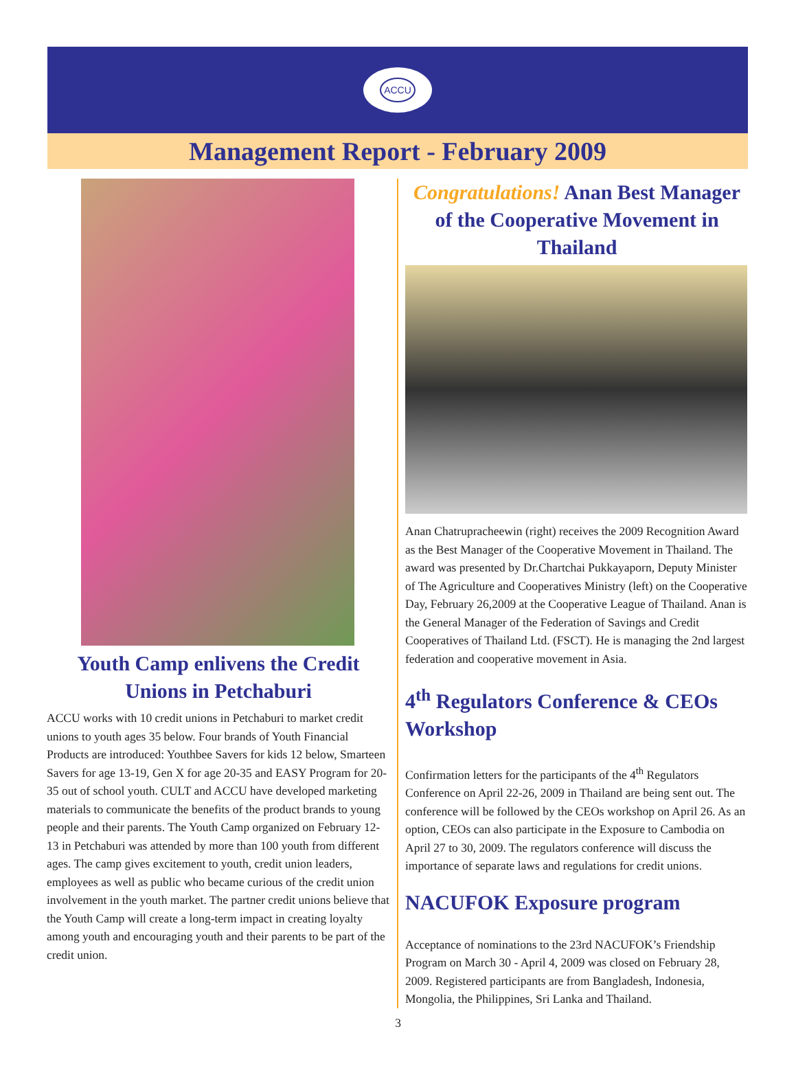ACCU
Management Report - February 2009
Youth Camp enlivens the Credit Unions in Petchaburi
ACCU works with 10 credit unions in Petchaburi to market credit unions to youth ages 35 below. Four brands of Youth Financial Products are introduced: Youthbee Savers for kids 12 below, Smarteen Savers for age 13-19, Gen X for age 20-35 and EASY Program for 20-35 out of school youth. CULT and ACCU have developed marketing materials to communicate the benefits of the product brands to young people and their parents. The Youth Camp organized on February 12-13 in Petchaburi was attended by more than 100 youth from different ages. The camp gives excitement to youth, credit union leaders, employees as well as public who became curious of the credit union involvement in the youth market. The partner credit unions believe that the Youth Camp will create a long-term impact in creating loyalty among youth and encouraging youth and their parents to be part of the credit union.
Congratulations! Anan Best Manager of the Cooperative Movement in Thailand
Anan Chatrupracheewin (right) receives the 2009 Recognition Award as the Best Manager of the Cooperative Movement in Thailand. The award was presented by Dr.Chartchai Pukkayaporn, Deputy Minister of The Agriculture and Cooperatives Ministry (left) on the Cooperative Day, February 26,2009 at the Cooperative League of Thailand. Anan is the General Manager of the Federation of Savings and Credit Cooperatives of Thailand Ltd. (FSCT). He is managing the 2nd largest federation and cooperative movement in Asia.
4<sup>th</sup> Regulators Conference & CEOs Workshop
Confirmation letters for the participants of the 4<sup>th</sup> Regulators Conference on April 22-26, 2009 in Thailand are being sent out. The conference will be followed by the CEOs workshop on April 26. As an option, CEOs can also participate in the Exposure to Cambodia on April 27 to 30, 2009. The regulators conference will discuss the importance of separate laws and regulations for credit unions.
NACUFOK Exposure program
Acceptance of nominations to the 23rd NACUFOK’s Friendship Program on March 30 - April 4, 2009 was closed on February 28, 2009. Registered participants are from Bangladesh, Indonesia, Mongolia, the Philippines, Sri Lanka and Thailand.
3